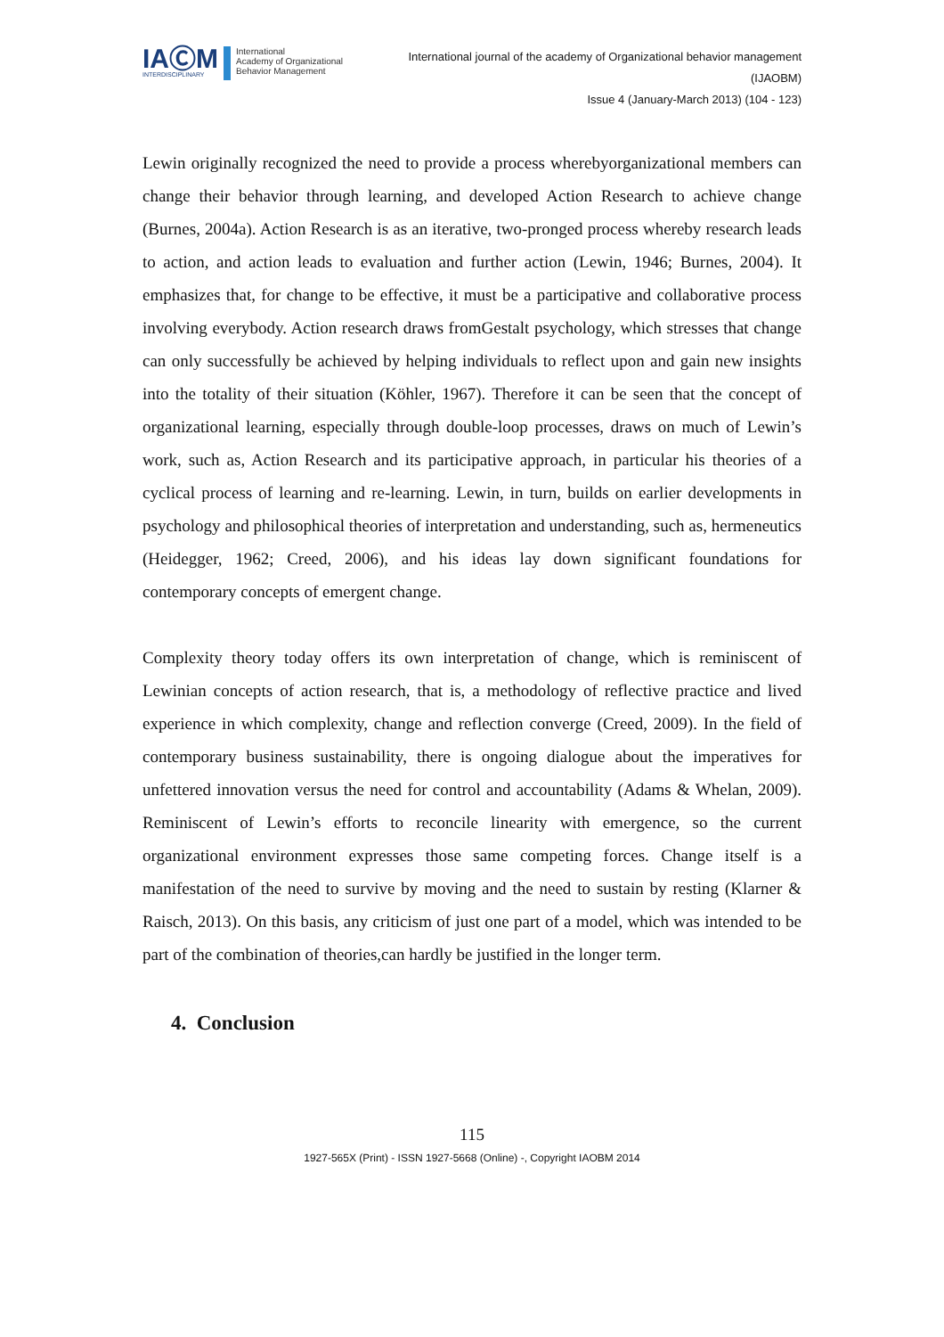IAⒸM
INTERDISCIPLINARY
International
Academy of Organizational
Behavior Management
International journal of the academy of Organizational behavior management
(IJAOBM)
Issue 4 (January-March 2013) (104 - 123)
Lewin originally recognized the need to provide a process wherebyorganizational members can change their behavior through learning, and developed Action Research to achieve change (Burnes, 2004a). Action Research is as an iterative, two-pronged process whereby research leads to action, and action leads to evaluation and further action (Lewin, 1946; Burnes, 2004). It emphasizes that, for change to be effective, it must be a participative and collaborative process involving everybody. Action research draws fromGestalt psychology, which stresses that change can only successfully be achieved by helping individuals to reflect upon and gain new insights into the totality of their situation (Köhler, 1967). Therefore it can be seen that the concept of organizational learning, especially through double-loop processes, draws on much of Lewin’s work, such as, Action Research and its participative approach, in particular his theories of a cyclical process of learning and re-learning. Lewin, in turn, builds on earlier developments in psychology and philosophical theories of interpretation and understanding, such as, hermeneutics (Heidegger, 1962; Creed, 2006), and his ideas lay down significant foundations for contemporary concepts of emergent change.
Complexity theory today offers its own interpretation of change, which is reminiscent of Lewinian concepts of action research, that is, a methodology of reflective practice and lived experience in which complexity, change and reflection converge (Creed, 2009). In the field of contemporary business sustainability, there is ongoing dialogue about the imperatives for unfettered innovation versus the need for control and accountability (Adams & Whelan, 2009). Reminiscent of Lewin’s efforts to reconcile linearity with emergence, so the current organizational environment expresses those same competing forces. Change itself is a manifestation of the need to survive by moving and the need to sustain by resting (Klarner & Raisch, 2013). On this basis, any criticism of just one part of a model, which was intended to be part of the combination of theories,can hardly be justified in the longer term.
4. Conclusion
115
1927-565X (Print) - ISSN 1927-5668 (Online) -, Copyright IAOBM 2014